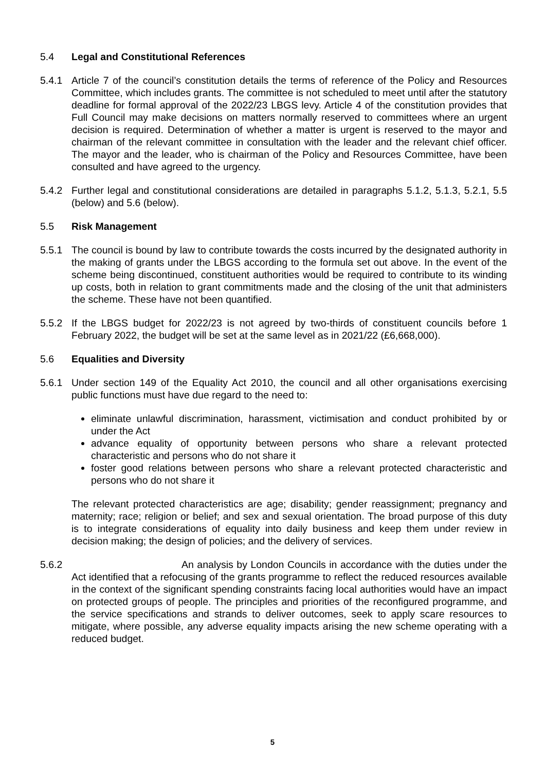5.4 Legal and Constitutional References
5.4.1 Article 7 of the council’s constitution details the terms of reference of the Policy and Resources Committee, which includes grants. The committee is not scheduled to meet until after the statutory deadline for formal approval of the 2022/23 LBGS levy. Article 4 of the constitution provides that Full Council may make decisions on matters normally reserved to committees where an urgent decision is required. Determination of whether a matter is urgent is reserved to the mayor and chairman of the relevant committee in consultation with the leader and the relevant chief officer. The mayor and the leader, who is chairman of the Policy and Resources Committee, have been consulted and have agreed to the urgency.
5.4.2 Further legal and constitutional considerations are detailed in paragraphs 5.1.2, 5.1.3, 5.2.1, 5.5 (below) and 5.6 (below).
5.5 Risk Management
5.5.1 The council is bound by law to contribute towards the costs incurred by the designated authority in the making of grants under the LBGS according to the formula set out above. In the event of the scheme being discontinued, constituent authorities would be required to contribute to its winding up costs, both in relation to grant commitments made and the closing of the unit that administers the scheme. These have not been quantified.
5.5.2 If the LBGS budget for 2022/23 is not agreed by two-thirds of constituent councils before 1 February 2022, the budget will be set at the same level as in 2021/22 (£6,668,000).
5.6 Equalities and Diversity
5.6.1 Under section 149 of the Equality Act 2010, the council and all other organisations exercising public functions must have due regard to the need to:
eliminate unlawful discrimination, harassment, victimisation and conduct prohibited by or under the Act
advance equality of opportunity between persons who share a relevant protected characteristic and persons who do not share it
foster good relations between persons who share a relevant protected characteristic and persons who do not share it
The relevant protected characteristics are age; disability; gender reassignment; pregnancy and maternity; race; religion or belief; and sex and sexual orientation. The broad purpose of this duty is to integrate considerations of equality into daily business and keep them under review in decision making; the design of policies; and the delivery of services.
5.6.2 An analysis by London Councils in accordance with the duties under the Act identified that a refocusing of the grants programme to reflect the reduced resources available in the context of the significant spending constraints facing local authorities would have an impact on protected groups of people. The principles and priorities of the reconfigured programme, and the service specifications and strands to deliver outcomes, seek to apply scare resources to mitigate, where possible, any adverse equality impacts arising the new scheme operating with a reduced budget.
5